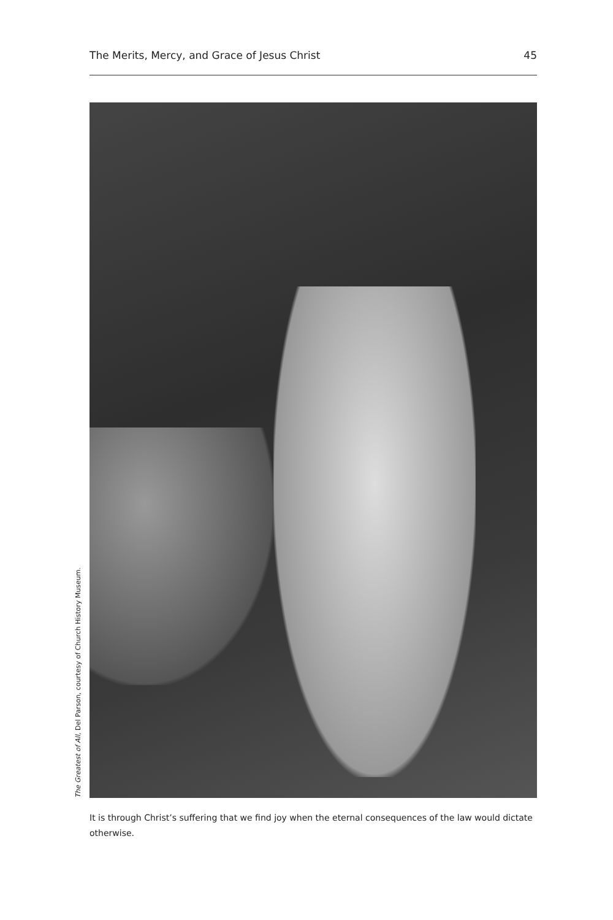The Merits, Mercy, and Grace of Jesus Christ 45
The Greatest of All, Del Parson, courtesy of Church History Museum.
It is through Christ’s suffering that we find joy when the eternal consequences of the law would dictate otherwise.